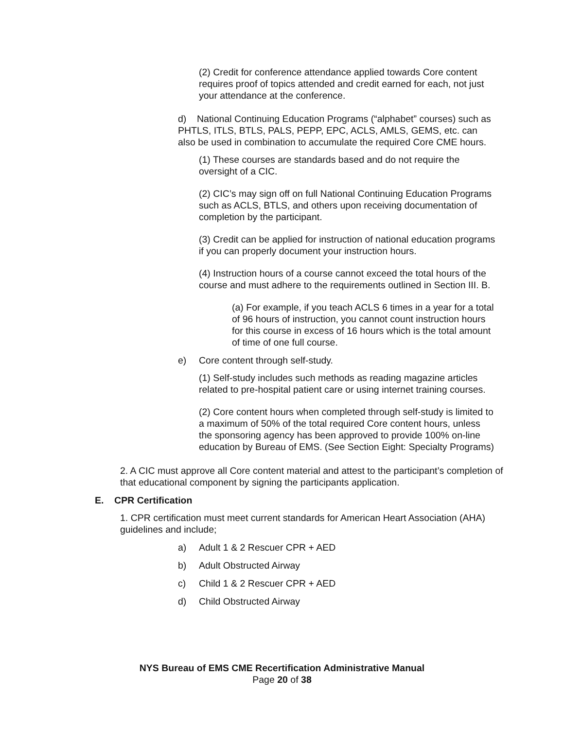(2) Credit for conference attendance applied towards Core content requires proof of topics attended and credit earned for each, not just your attendance at the conference.
d) National Continuing Education Programs (“alphabet” courses) such as PHTLS, ITLS, BTLS, PALS, PEPP, EPC, ACLS, AMLS, GEMS, etc. can also be used in combination to accumulate the required Core CME hours.
(1) These courses are standards based and do not require the oversight of a CIC.
(2) CIC’s may sign off on full National Continuing Education Programs such as ACLS, BTLS, and others upon receiving documentation of completion by the participant.
(3) Credit can be applied for instruction of national education programs if you can properly document your instruction hours.
(4) Instruction hours of a course cannot exceed the total hours of the course and must adhere to the requirements outlined in Section III. B.
(a) For example, if you teach ACLS 6 times in a year for a total of 96 hours of instruction, you cannot count instruction hours for this course in excess of 16 hours which is the total amount of time of one full course.
e) Core content through self-study.
(1) Self-study includes such methods as reading magazine articles related to pre-hospital patient care or using internet training courses.
(2) Core content hours when completed through self-study is limited to a maximum of 50% of the total required Core content hours, unless the sponsoring agency has been approved to provide 100% on-line education by Bureau of EMS. (See Section Eight: Specialty Programs)
2. A CIC must approve all Core content material and attest to the participant’s completion of that educational component by signing the participants application.
E. CPR Certification
1. CPR certification must meet current standards for American Heart Association (AHA) guidelines and include;
a) Adult 1 & 2 Rescuer CPR + AED
b) Adult Obstructed Airway
c) Child 1 & 2 Rescuer CPR + AED
d) Child Obstructed Airway
NYS Bureau of EMS CME Recertification Administrative Manual
Page 20 of 38